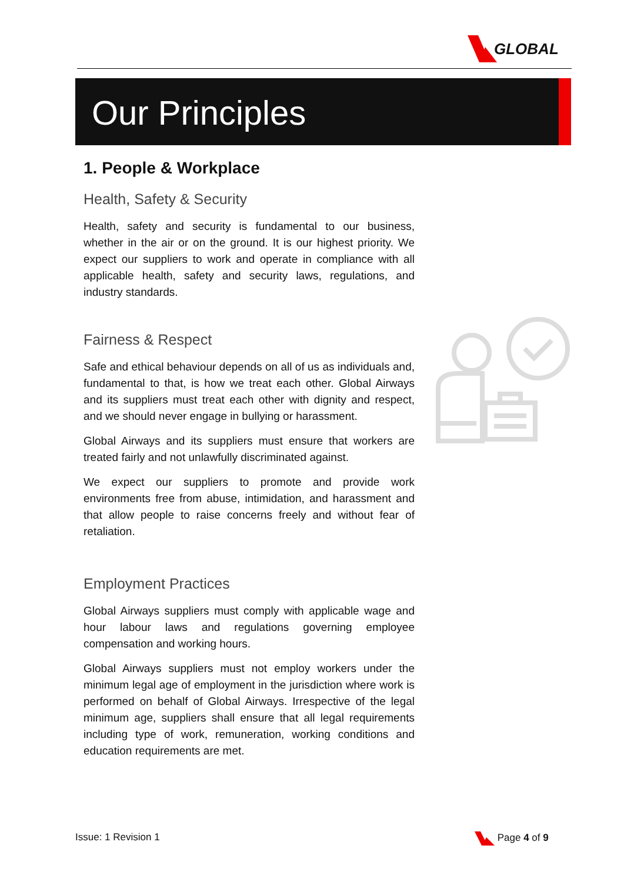GLOBAL
Our Principles
1. People & Workplace
Health, Safety & Security
Health, safety and security is fundamental to our business, whether in the air or on the ground. It is our highest priority. We expect our suppliers to work and operate in compliance with all applicable health, safety and security laws, regulations, and industry standards.
Fairness & Respect
Safe and ethical behaviour depends on all of us as individuals and, fundamental to that, is how we treat each other. Global Airways and its suppliers must treat each other with dignity and respect, and we should never engage in bullying or harassment.
Global Airways and its suppliers must ensure that workers are treated fairly and not unlawfully discriminated against.
We expect our suppliers to promote and provide work environments free from abuse, intimidation, and harassment and that allow people to raise concerns freely and without fear of retaliation.
Employment Practices
Global Airways suppliers must comply with applicable wage and hour labour laws and regulations governing employee compensation and working hours.
Global Airways suppliers must not employ workers under the minimum legal age of employment in the jurisdiction where work is performed on behalf of Global Airways. Irrespective of the legal minimum age, suppliers shall ensure that all legal requirements including type of work, remuneration, working conditions and education requirements are met.
Issue: 1 Revision 1 Page 4 of 9